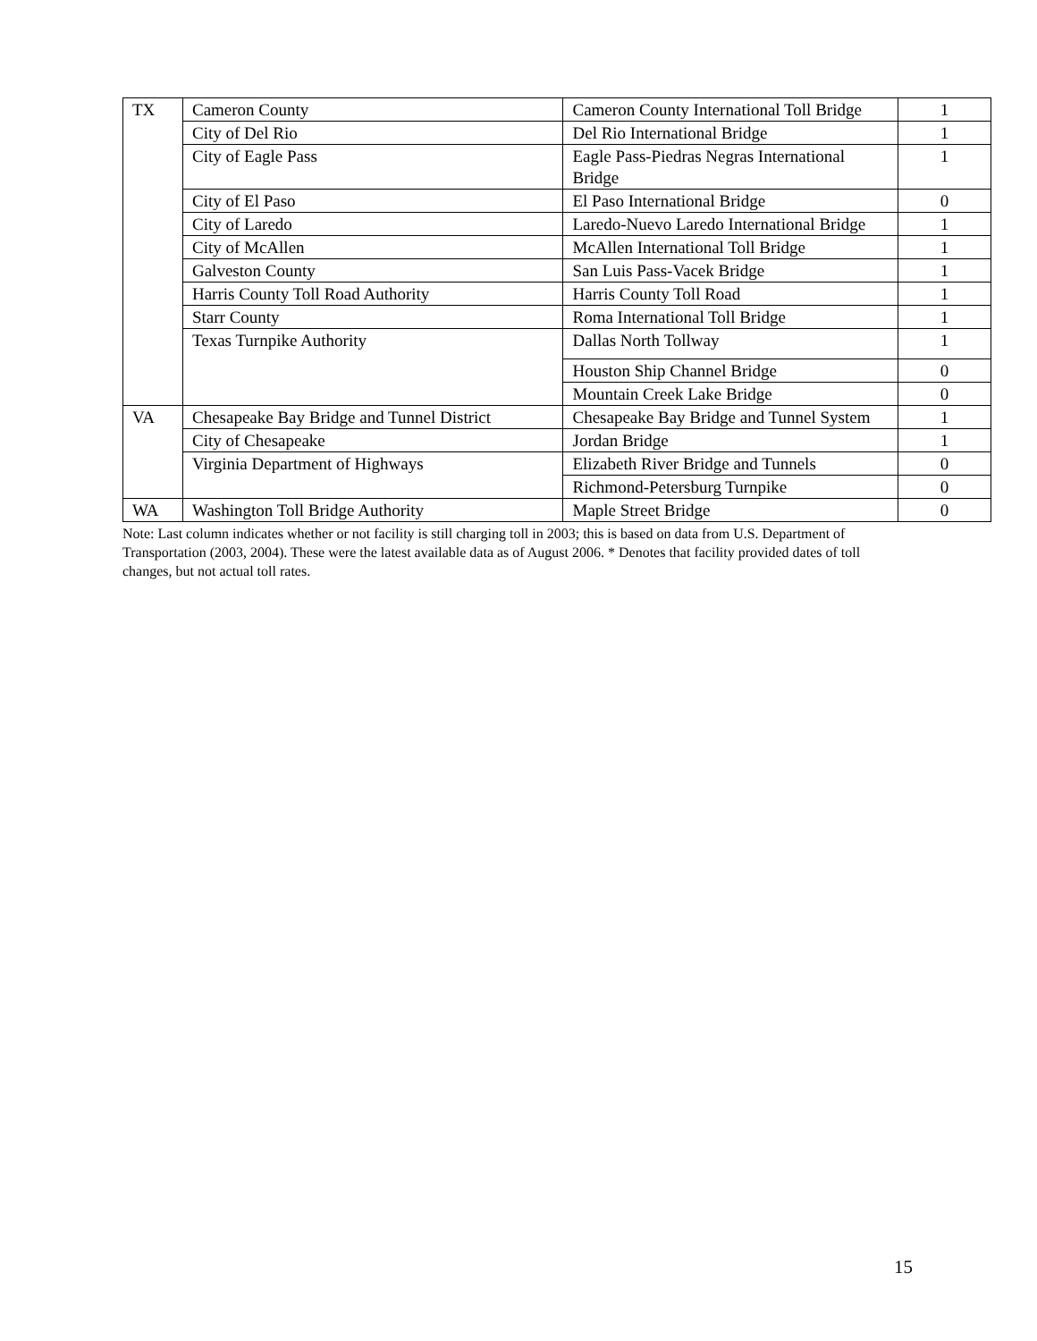| TX | Cameron County | Cameron County International Toll Bridge | 1 |
| | City of Del Rio | Del Rio International Bridge | 1 |
| | City of Eagle Pass | Eagle Pass-Piedras Negras International Bridge | 1 |
| | City of El Paso | El Paso International Bridge | 0 |
| | City of Laredo | Laredo-Nuevo Laredo International Bridge | 1 |
| | City of McAllen | McAllen International Toll Bridge | 1 |
| | Galveston County | San Luis Pass-Vacek Bridge | 1 |
| | Harris County Toll Road Authority | Harris County Toll Road | 1 |
| | Starr County | Roma International Toll Bridge | 1 |
| | Texas Turnpike Authority | Dallas North Tollway | 1 |
| | | Houston Ship Channel Bridge | 0 |
| | | Mountain Creek Lake Bridge | 0 |
| VA | Chesapeake Bay Bridge and Tunnel District | Chesapeake Bay Bridge and Tunnel System | 1 |
| | City of Chesapeake | Jordan Bridge | 1 |
| | Virginia Department of Highways | Elizabeth River Bridge and Tunnels | 0 |
| | | Richmond-Petersburg Turnpike | 0 |
| WA | Washington Toll Bridge Authority | Maple Street Bridge | 0 |
Note: Last column indicates whether or not facility is still charging toll in 2003; this is based on data from U.S. Department of Transportation (2003, 2004). These were the latest available data as of August 2006. * Denotes that facility provided dates of toll changes, but not actual toll rates.
15